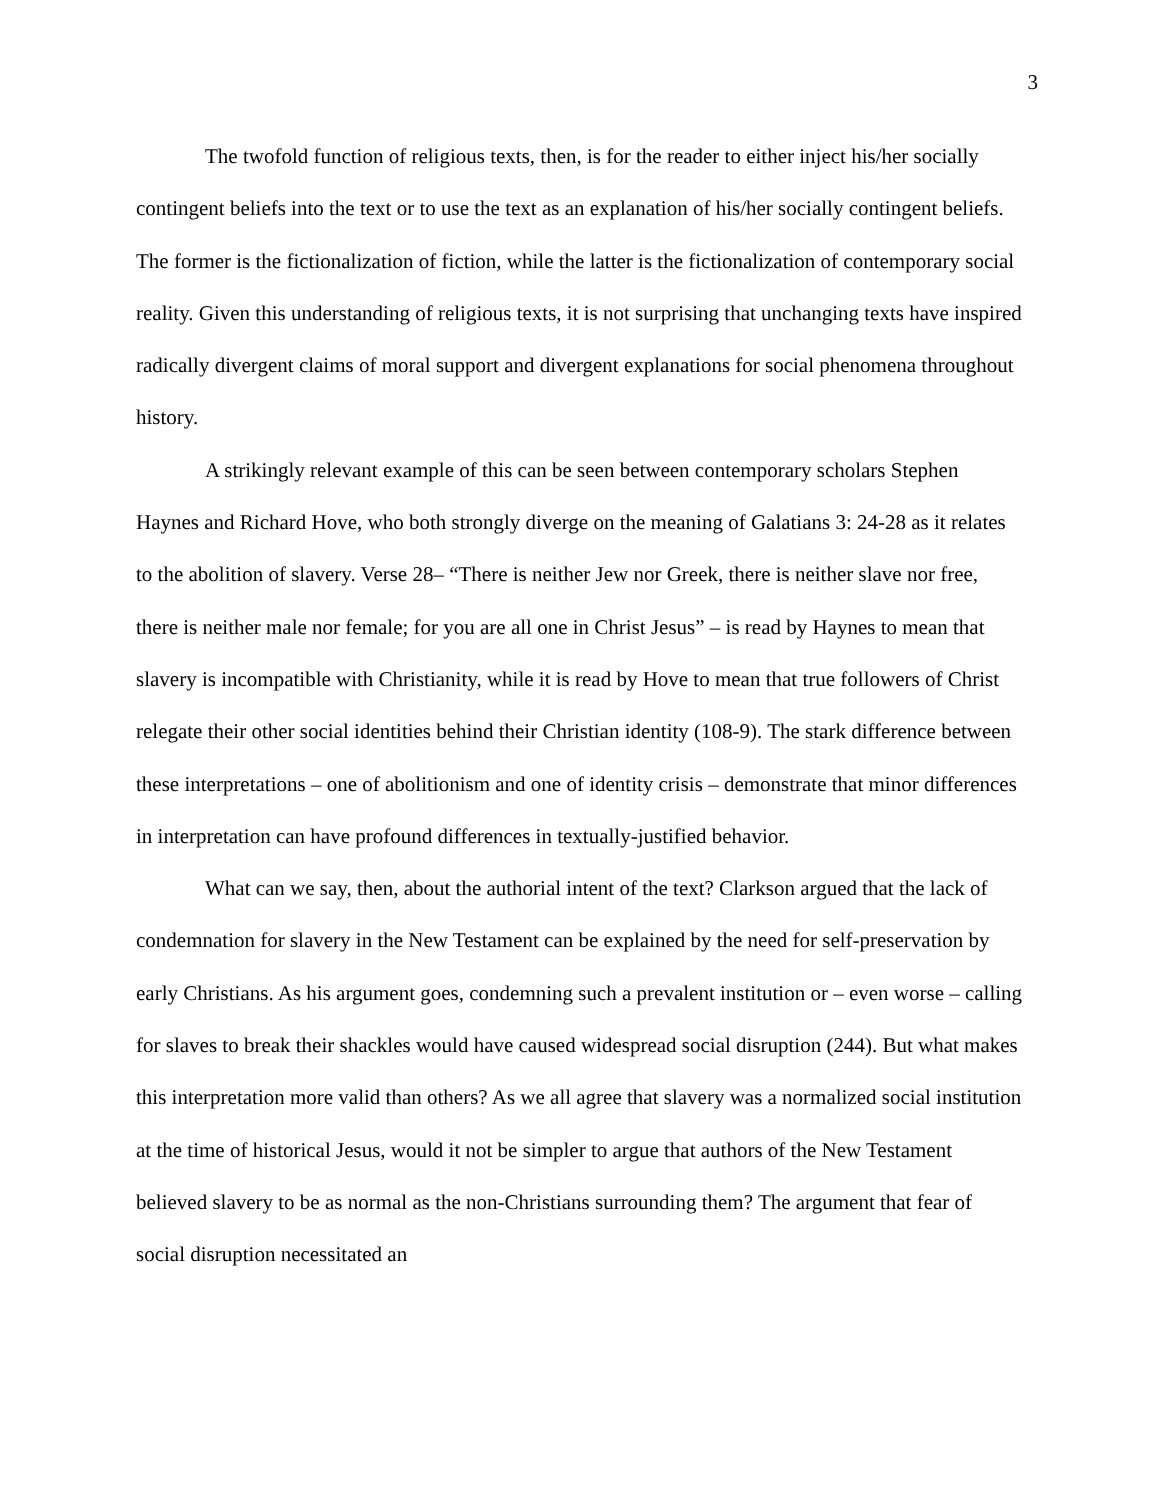3
The twofold function of religious texts, then, is for the reader to either inject his/her socially contingent beliefs into the text or to use the text as an explanation of his/her socially contingent beliefs. The former is the fictionalization of fiction, while the latter is the fictionalization of contemporary social reality. Given this understanding of religious texts, it is not surprising that unchanging texts have inspired radically divergent claims of moral support and divergent explanations for social phenomena throughout history.
A strikingly relevant example of this can be seen between contemporary scholars Stephen Haynes and Richard Hove, who both strongly diverge on the meaning of Galatians 3: 24-28 as it relates to the abolition of slavery. Verse 28– “There is neither Jew nor Greek, there is neither slave nor free, there is neither male nor female; for you are all one in Christ Jesus” – is read by Haynes to mean that slavery is incompatible with Christianity, while it is read by Hove to mean that true followers of Christ relegate their other social identities behind their Christian identity (108-9). The stark difference between these interpretations – one of abolitionism and one of identity crisis – demonstrate that minor differences in interpretation can have profound differences in textually-justified behavior.
What can we say, then, about the authorial intent of the text? Clarkson argued that the lack of condemnation for slavery in the New Testament can be explained by the need for self-preservation by early Christians. As his argument goes, condemning such a prevalent institution or – even worse – calling for slaves to break their shackles would have caused widespread social disruption (244). But what makes this interpretation more valid than others? As we all agree that slavery was a normalized social institution at the time of historical Jesus, would it not be simpler to argue that authors of the New Testament believed slavery to be as normal as the non-Christians surrounding them? The argument that fear of social disruption necessitated an